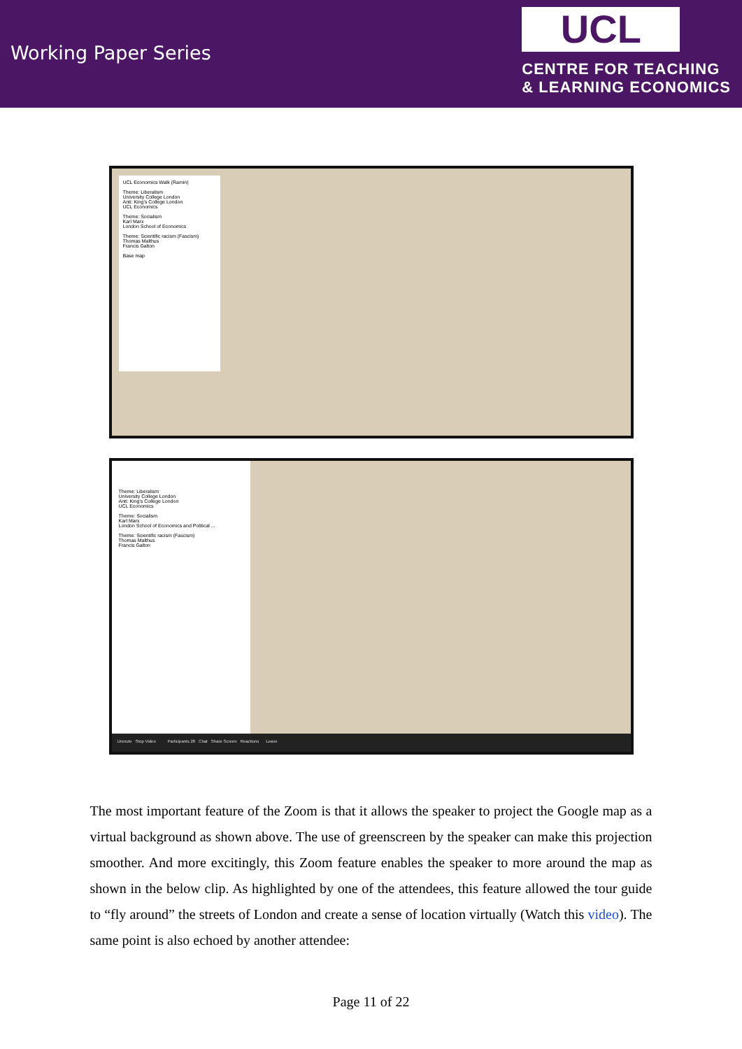Working Paper Series
UCL
CENTRE FOR TEACHING
& LEARNING ECONOMICS
UCL Economics Walk (Ramin)
Theme: Liberalism
University College London
Anti: King's College London
UCL Economics
Theme: Socialism
Karl Marx
London School of Economics
Theme: Scientific racism (Fascism)
Thomas Malthus
Francis Galton
Base map
Theme: Liberalism
University College London
Anti: King's College London
UCL Economics
Theme: Socialism
Karl Marx
London School of Economics and Political ...
Theme: Scientific racism (Fascism)
Thomas Malthus
Francis Galton
Unmute Stop Video Participants 28 Chat Share Screen Reactions Leave
The most important feature of the Zoom is that it allows the speaker to project the Google map as a virtual background as shown above. The use of greenscreen by the speaker can make this projection smoother. And more excitingly, this Zoom feature enables the speaker to more around the map as shown in the below clip. As highlighted by one of the attendees, this feature allowed the tour guide to “fly around” the streets of London and create a sense of location virtually (Watch this video). The same point is also echoed by another attendee:
Page 11 of 22